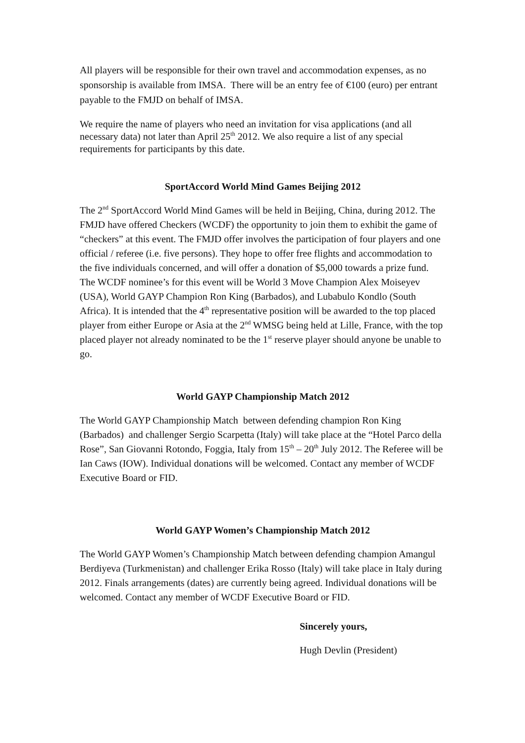All players will be responsible for their own travel and accommodation expenses, as no sponsorship is available from IMSA. There will be an entry fee of €100 (euro) per entrant payable to the FMJD on behalf of IMSA.
We require the name of players who need an invitation for visa applications (and all necessary data) not later than April 25<sup>th</sup> 2012. We also require a list of any special requirements for participants by this date.
SportAccord World Mind Games Beijing 2012
The 2<sup>nd</sup> SportAccord World Mind Games will be held in Beijing, China, during 2012. The FMJD have offered Checkers (WCDF) the opportunity to join them to exhibit the game of “checkers” at this event. The FMJD offer involves the participation of four players and one official / referee (i.e. five persons). They hope to offer free flights and accommodation to the five individuals concerned, and will offer a donation of $5,000 towards a prize fund. The WCDF nominee’s for this event will be World 3 Move Champion Alex Moiseyev (USA), World GAYP Champion Ron King (Barbados), and Lubabulo Kondlo (South Africa). It is intended that the 4<sup>th</sup> representative position will be awarded to the top placed player from either Europe or Asia at the 2<sup>nd</sup> WMSG being held at Lille, France, with the top placed player not already nominated to be the 1<sup>st</sup> reserve player should anyone be unable to go.
World GAYP Championship Match 2012
The World GAYP Championship Match between defending champion Ron King (Barbados) and challenger Sergio Scarpetta (Italy) will take place at the “Hotel Parco della Rose”, San Giovanni Rotondo, Foggia, Italy from 15<sup>th</sup> – 20<sup>th</sup> July 2012. The Referee will be Ian Caws (IOW). Individual donations will be welcomed. Contact any member of WCDF Executive Board or FID.
World GAYP Women’s Championship Match 2012
The World GAYP Women’s Championship Match between defending champion Amangul Berdiyeva (Turkmenistan) and challenger Erika Rosso (Italy) will take place in Italy during 2012. Finals arrangements (dates) are currently being agreed. Individual donations will be welcomed. Contact any member of WCDF Executive Board or FID.
Sincerely yours,
Hugh Devlin (President)